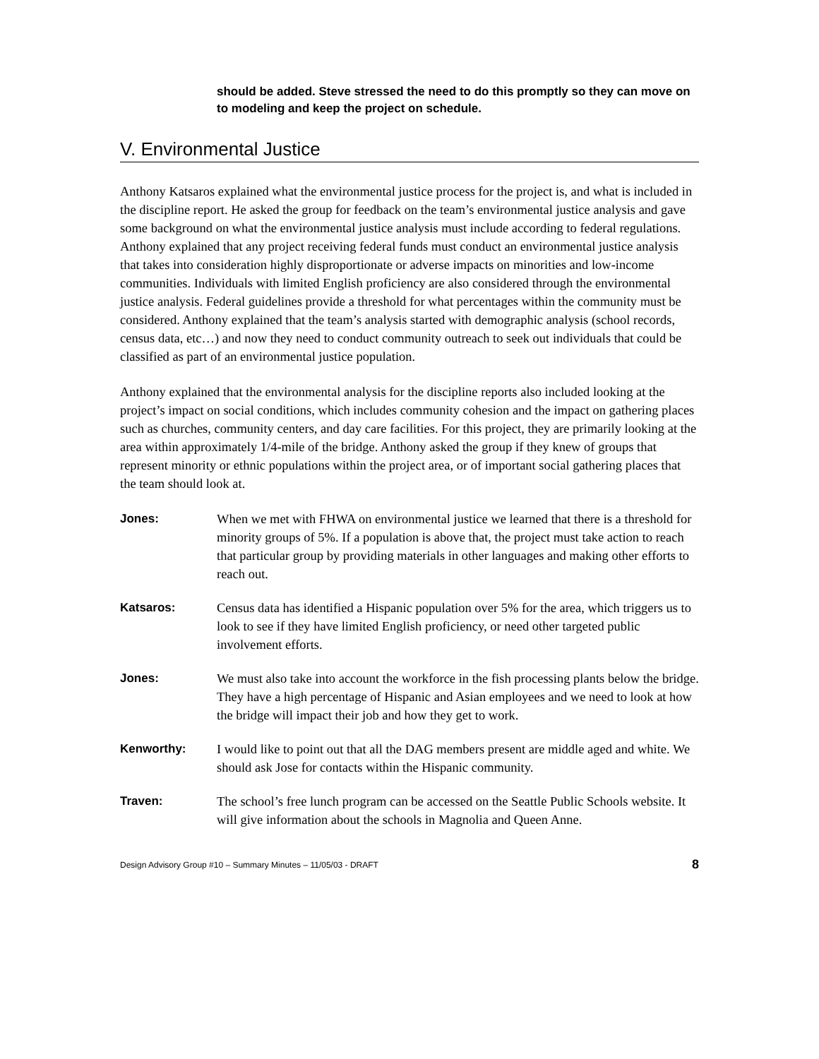should be added. Steve stressed the need to do this promptly so they can move on to modeling and keep the project on schedule.
V. Environmental Justice
Anthony Katsaros explained what the environmental justice process for the project is, and what is included in the discipline report. He asked the group for feedback on the team’s environmental justice analysis and gave some background on what the environmental justice analysis must include according to federal regulations. Anthony explained that any project receiving federal funds must conduct an environmental justice analysis that takes into consideration highly disproportionate or adverse impacts on minorities and low-income communities. Individuals with limited English proficiency are also considered through the environmental justice analysis. Federal guidelines provide a threshold for what percentages within the community must be considered. Anthony explained that the team’s analysis started with demographic analysis (school records, census data, etc…) and now they need to conduct community outreach to seek out individuals that could be classified as part of an environmental justice population.
Anthony explained that the environmental analysis for the discipline reports also included looking at the project’s impact on social conditions, which includes community cohesion and the impact on gathering places such as churches, community centers, and day care facilities. For this project, they are primarily looking at the area within approximately 1/4-mile of the bridge. Anthony asked the group if they knew of groups that represent minority or ethnic populations within the project area, or of important social gathering places that the team should look at.
Jones: When we met with FHWA on environmental justice we learned that there is a threshold for minority groups of 5%. If a population is above that, the project must take action to reach that particular group by providing materials in other languages and making other efforts to reach out.
Katsaros: Census data has identified a Hispanic population over 5% for the area, which triggers us to look to see if they have limited English proficiency, or need other targeted public involvement efforts.
Jones: We must also take into account the workforce in the fish processing plants below the bridge. They have a high percentage of Hispanic and Asian employees and we need to look at how the bridge will impact their job and how they get to work.
Kenworthy: I would like to point out that all the DAG members present are middle aged and white. We should ask Jose for contacts within the Hispanic community.
Traven: The school’s free lunch program can be accessed on the Seattle Public Schools website. It will give information about the schools in Magnolia and Queen Anne.
Design Advisory Group #10 – Summary Minutes – 11/05/03 - DRAFT 8